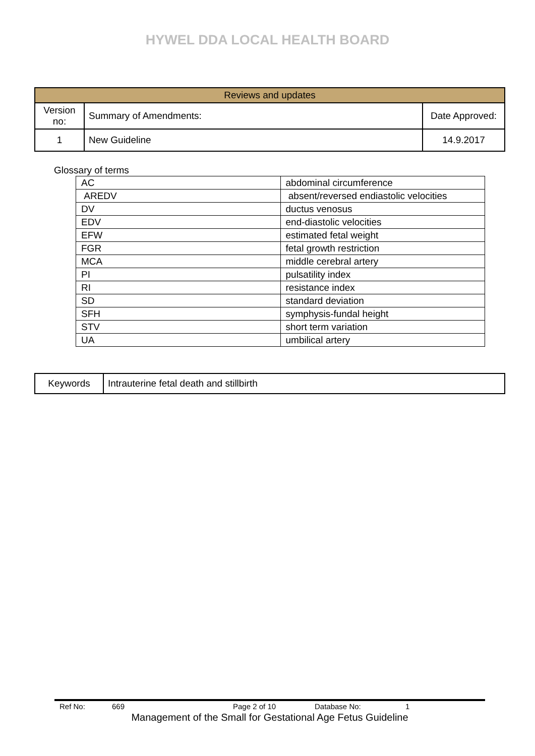HYWEL DDA LOCAL HEALTH BOARD
| Reviews and updates | | |
| --- | --- | --- |
| Version no: | Summary of Amendments: | Date Approved: |
| 1 | New Guideline | 14.9.2017 |
Glossary of terms
| AC | abdominal circumference |
| AREDV | absent/reversed endiastolic velocities |
| DV | ductus venosus |
| EDV | end-diastolic velocities |
| EFW | estimated fetal weight |
| FGR | fetal growth restriction |
| MCA | middle cerebral artery |
| PI | pulsatility index |
| RI | resistance index |
| SD | standard deviation |
| SFH | symphysis-fundal height |
| STV | short term variation |
| UA | umbilical artery |
| Keywords | Intrauterine fetal death and stillbirth |
Ref No: 669 Page 2 of 10 Database No: 1
Management of the Small for Gestational Age Fetus Guideline